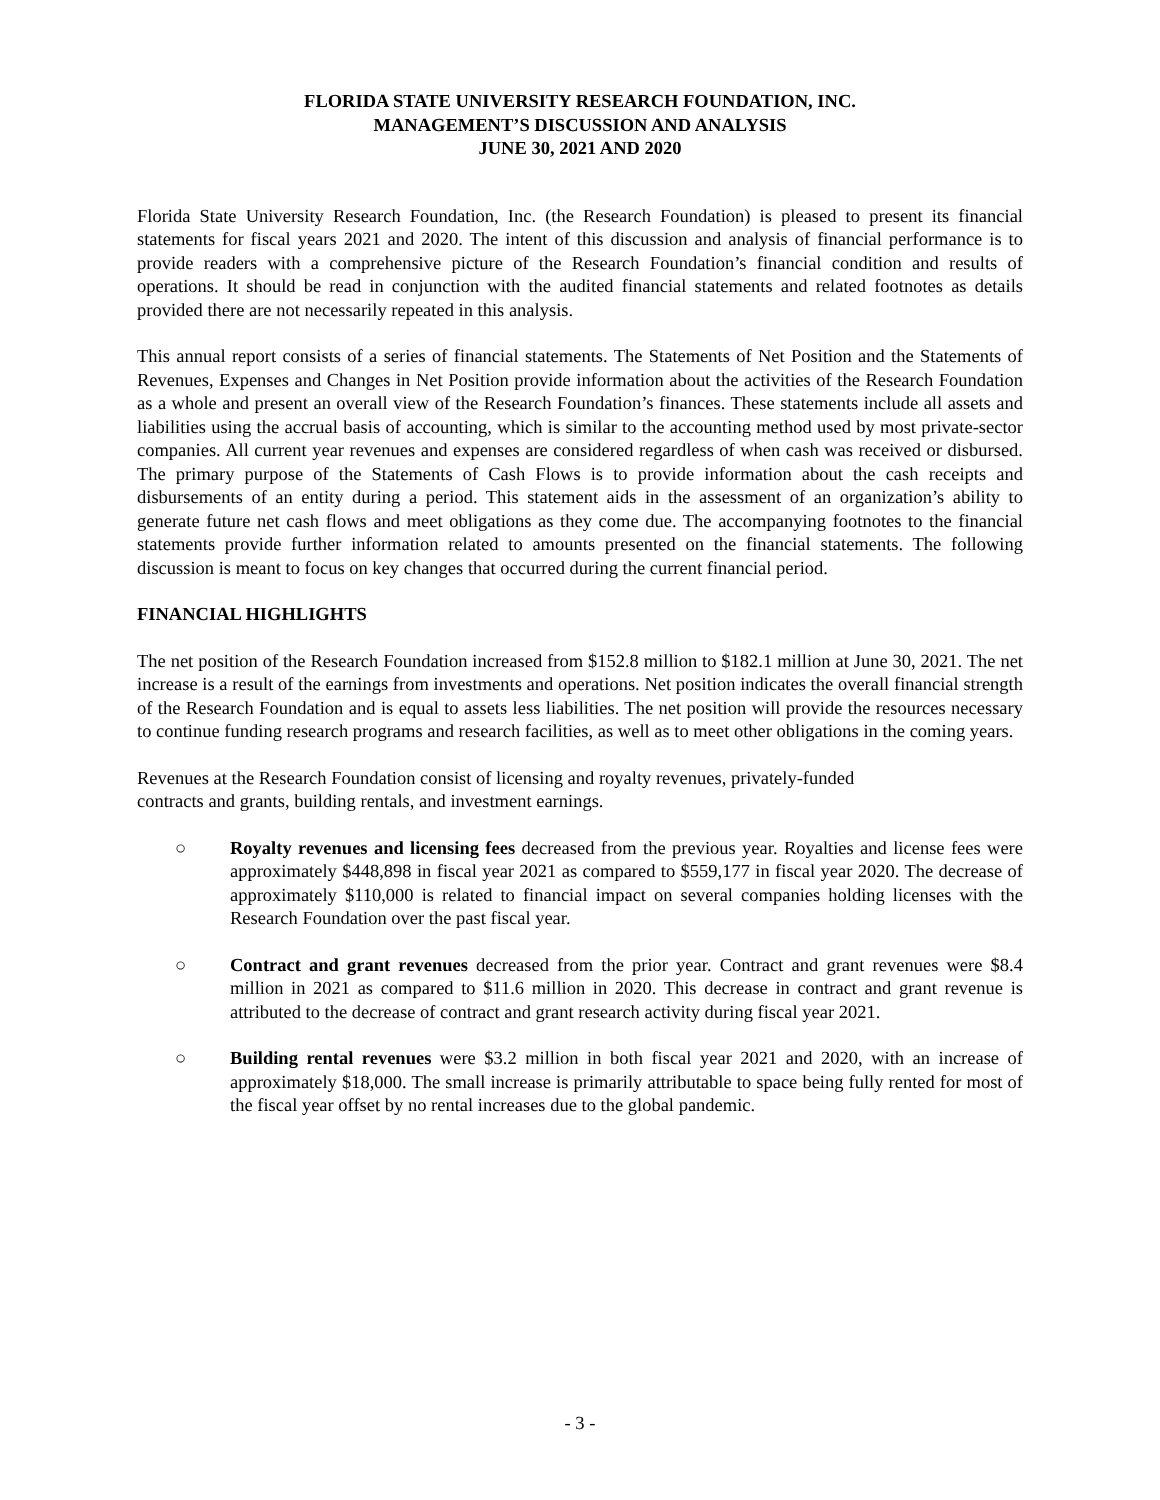FLORIDA STATE UNIVERSITY RESEARCH FOUNDATION, INC.
MANAGEMENT’S DISCUSSION AND ANALYSIS
JUNE 30, 2021 AND 2020
Florida State University Research Foundation, Inc. (the Research Foundation) is pleased to present its financial statements for fiscal years 2021 and 2020. The intent of this discussion and analysis of financial performance is to provide readers with a comprehensive picture of the Research Foundation’s financial condition and results of operations. It should be read in conjunction with the audited financial statements and related footnotes as details provided there are not necessarily repeated in this analysis.
This annual report consists of a series of financial statements. The Statements of Net Position and the Statements of Revenues, Expenses and Changes in Net Position provide information about the activities of the Research Foundation as a whole and present an overall view of the Research Foundation’s finances. These statements include all assets and liabilities using the accrual basis of accounting, which is similar to the accounting method used by most private-sector companies. All current year revenues and expenses are considered regardless of when cash was received or disbursed. The primary purpose of the Statements of Cash Flows is to provide information about the cash receipts and disbursements of an entity during a period. This statement aids in the assessment of an organization’s ability to generate future net cash flows and meet obligations as they come due. The accompanying footnotes to the financial statements provide further information related to amounts presented on the financial statements. The following discussion is meant to focus on key changes that occurred during the current financial period.
FINANCIAL HIGHLIGHTS
The net position of the Research Foundation increased from $152.8 million to $182.1 million at June 30, 2021. The net increase is a result of the earnings from investments and operations. Net position indicates the overall financial strength of the Research Foundation and is equal to assets less liabilities. The net position will provide the resources necessary to continue funding research programs and research facilities, as well as to meet other obligations in the coming years.
Revenues at the Research Foundation consist of licensing and royalty revenues, privately-funded
contracts and grants, building rentals, and investment earnings.
○ Royalty revenues and licensing fees decreased from the previous year. Royalties and license fees were approximately $448,898 in fiscal year 2021 as compared to $559,177 in fiscal year 2020. The decrease of approximately $110,000 is related to financial impact on several companies holding licenses with the Research Foundation over the past fiscal year.
○ Contract and grant revenues decreased from the prior year. Contract and grant revenues were $8.4 million in 2021 as compared to $11.6 million in 2020. This decrease in contract and grant revenue is attributed to the decrease of contract and grant research activity during fiscal year 2021.
○ Building rental revenues were $3.2 million in both fiscal year 2021 and 2020, with an increase of approximately $18,000. The small increase is primarily attributable to space being fully rented for most of the fiscal year offset by no rental increases due to the global pandemic.
- 3 -